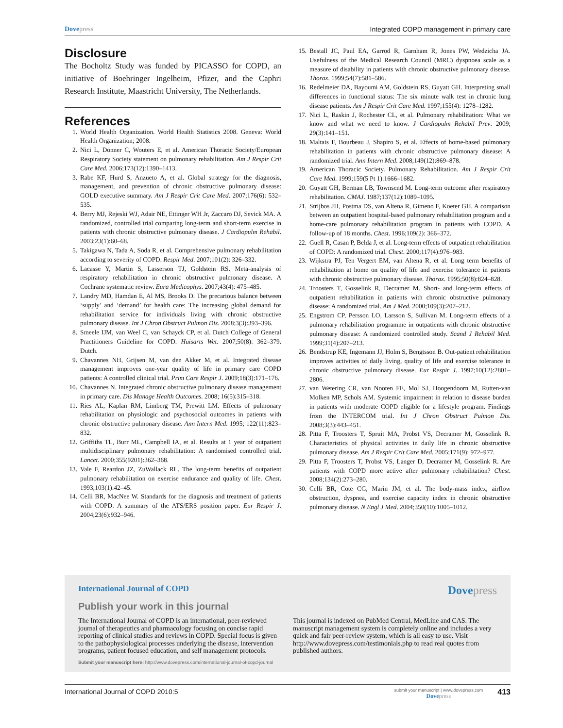Dovepress Integrated COPD management in primary care
Disclosure
The Bocholtz Study was funded by PICASSO for COPD, an initiative of Boehringer Ingelheim, Pfizer, and the Caphri Research Institute, Maastricht University, The Netherlands.
References
1. World Health Organization. World Health Statistics 2008. Geneva: World Health Organization; 2008.
2. Nici L, Donner C, Wouters E, et al. American Thoracic Society/European Respiratory Society statement on pulmonary rehabilitation. Am J Respir Crit Care Med. 2006;173(12):1390–1413.
3. Rabe KF, Hurd S, Anzueto A, et al. Global strategy for the diagnosis, management, and prevention of chronic obstructive pulmonary disease: GOLD executive summary. Am J Respir Crit Care Med. 2007;176(6): 532–535.
4. Berry MJ, Rejeski WJ, Adair NE, Ettinger WH Jr, Zaccaro DJ, Sevick MA. A randomized, controlled trial comparing long-term and short-term exercise in patients with chronic obstructive pulmonary disease. J Cardiopulm Rehabil. 2003;23(1):60–68.
5. Takigawa N, Tada A, Soda R, et al. Comprehensive pulmonary rehabilitation according to severity of COPD. Respir Med. 2007;101(2): 326–332.
6. Lacasse Y, Martin S, Lasserson TJ, Goldstein RS. Meta-analysis of respiratory rehabilitation in chronic obstructive pulmonary disease. A Cochrane systematic review. Eura Medicophys. 2007;43(4): 475–485.
7. Landry MD, Hamdan E, Al MS, Brooks D. The precarious balance between ‘supply’ and ‘demand’ for health care: The increasing global demand for rehabilitation service for individuals living with chronic obstructive pulmonary disease. Int J Chron Obstruct Pulmon Dis. 2008;3(3):393–396.
8. Smeele IJM, van Weel C, van Schayck CP, et al. Dutch College of General Practitioners Guideline for COPD. Huisarts Wet. 2007;50(8): 362–379. Dutch.
9. Chavannes NH, Grijsen M, van den Akker M, et al. Integrated disease management improves one-year quality of life in primary care COPD patients: A controlled clinical trial. Prim Care Respir J. 2009;18(3):171–176.
10. Chavannes N. Integrated chronic obstructive pulmonary disease management in primary care. Dis Manage Health Outcomes. 2008; 16(5):315–318.
11. Ries AL, Kaplan RM, Limberg TM, Prewitt LM. Effects of pulmonary rehabilitation on physiologic and psychosocial outcomes in patients with chronic obstructive pulmonary disease. Ann Intern Med. 1995; 122(11):823–832.
12. Griffiths TL, Burr ML, Campbell IA, et al. Results at 1 year of outpatient multidisciplinary pulmonary rehabilitation: A randomised controlled trial. Lancet. 2000;355(9201):362–368.
13. Vale F, Reardon JZ, ZuWallack RL. The long-term benefits of outpatient pulmonary rehabilitation on exercise endurance and quality of life. Chest. 1993;103(1):42–45.
14. Celli BR, MacNee W. Standards for the diagnosis and treatment of patients with COPD: A summary of the ATS/ERS position paper. Eur Respir J. 2004;23(6):932–946.
15. Bestall JC, Paul EA, Garrod R, Garnham R, Jones PW, Wedzicha JA. Usefulness of the Medical Research Council (MRC) dyspnoea scale as a measure of disability in patients with chronic obstructive pulmonary disease. Thorax. 1999;54(7):581–586.
16. Redelmeier DA, Bayoumi AM, Goldstein RS, Guyatt GH. Interpreting small differences in functional status: The six minute walk test in chronic lung disease patients. Am J Respir Crit Care Med. 1997;155(4): 1278–1282.
17. Nici L, Raskin J, Rochester CL, et al. Pulmonary rehabilitation: What we know and what we need to know. J Cardiopulm Rehabil Prev. 2009; 29(3):141–151.
18. Maltais F, Bourbeau J, Shapiro S, et al. Effects of home-based pulmonary rehabilitation in patients with chronic obstructive pulmonary disease: A randomized trial. Ann Intern Med. 2008;149(12):869–878.
19. American Thoracic Society. Pulmonary Rehabilitation. Am J Respir Crit Care Med. 1999;159(5 Pt 1):1666–1682.
20. Guyatt GH, Berman LB, Townsend M. Long-term outcome after respiratory rehabilitation. CMAJ. 1987;137(12):1089–1095.
21. Strijbos JH, Postma DS, van Altena R, Gimeno F, Koeter GH. A comparison between an outpatient hospital-based pulmonary rehabilitation program and a home-care pulmonary rehabilitation program in patients with COPD. A follow-up of 18 months. Chest. 1996;109(2): 366–372.
22. Guell R, Casan P, Belda J, et al. Long-term effects of outpatient rehabilitation of COPD: A randomized trial. Chest. 2000;117(4):976–983.
23. Wijkstra PJ, Ten Vergert EM, van Altena R, et al. Long term benefits of rehabilitation at home on quality of life and exercise tolerance in patients with chronic obstructive pulmonary disease. Thorax. 1995;50(8):824–828.
24. Troosters T, Gosselink R, Decramer M. Short- and long-term effects of outpatient rehabilitation in patients with chronic obstructive pulmonary disease: A randomized trial. Am J Med. 2000;109(3):207–212.
25. Engstrom CP, Persson LO, Larsson S, Sullivan M. Long-term effects of a pulmonary rehabilitation programme in outpatients with chronic obstructive pulmonary disease: A randomized controlled study. Scand J Rehabil Med. 1999;31(4):207–213.
26. Bendstrup KE, Ingemann JJ, Holm S, Bengtsson B. Out-patient rehabilitation improves activities of daily living, quality of life and exercise tolerance in chronic obstructive pulmonary disease. Eur Respir J. 1997;10(12):2801–2806.
27. van Wetering CR, van Nooten FE, Mol SJ, Hoogendoorn M, Rutten-van Molken MP, Schols AM. Systemic impairment in relation to disease burden in patients with moderate COPD eligible for a lifestyle program. Findings from the INTERCOM trial. Int J Chron Obstruct Pulmon Dis. 2008;3(3):443–451.
28. Pitta F, Troosters T, Spruit MA, Probst VS, Decramer M, Gosselink R. Characteristics of physical activities in daily life in chronic obstructive pulmonary disease. Am J Respir Crit Care Med. 2005;171(9): 972–977.
29. Pitta F, Troosters T, Probst VS, Langer D, Decramer M, Gosselink R. Are patients with COPD more active after pulmonary rehabilitation? Chest. 2008;134(2):273–280.
30. Celli BR, Cote CG, Marin JM, et al. The body-mass index, airflow obstruction, dyspnea, and exercise capacity index in chronic obstructive pulmonary disease. N Engl J Med. 2004;350(10):1005–1012.
International Journal of COPD Dovepress
Publish your work in this journal
The International Journal of COPD is an international, peer-reviewed journal of therapeutics and pharmacology focusing on concise rapid reporting of clinical studies and reviews in COPD. Special focus is given to the pathophysiological processes underlying the disease, intervention programs, patient focused education, and self management protocols.
This journal is indexed on PubMed Central, MedLine and CAS. The manuscript management system is completely online and includes a very quick and fair peer-review system, which is all easy to use. Visit http://www.dovepress.com/testimonials.php to read real quotes from published authors.
Submit your manuscript here: http://www.dovepress.com/international-journal-of-copd-journal
International Journal of COPD 2010:5 submit your manuscript | www.dovepress.com
Dovepress 413